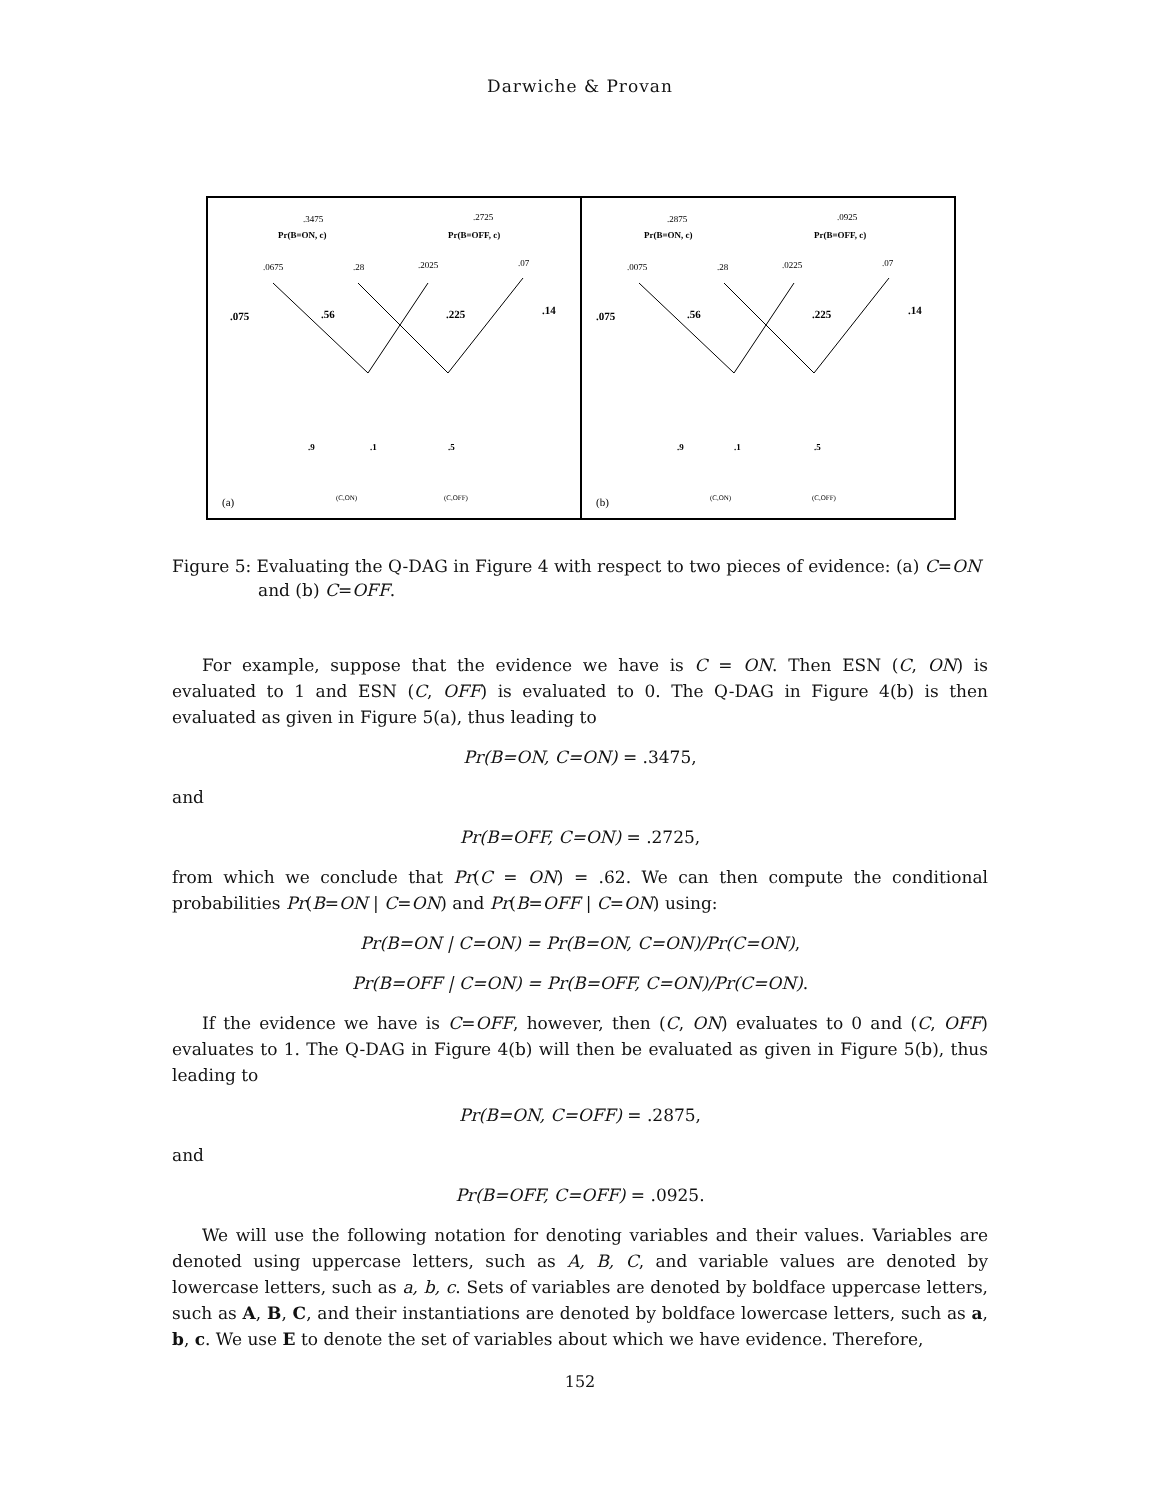Darwiche & Provan
.3475
Pr(B=ON, c)
.2725
Pr(B=OFF, c)
.0675
.28
.2025
.07
.075
.56
.225
.14
.9
.1
.5
(C,ON)
(C,OFF)
(a)
.2875
Pr(B=ON, c)
.0925
Pr(B=OFF, c)
.0075
.28
.0225
.07
.075
.56
.225
.14
.9
.1
.5
(C,ON)
(C,OFF)
(b)
Figure 5: Evaluating the Q-DAG in Figure 4 with respect to two pieces of evidence: (a) C=ON and (b) C=OFF.
For example, suppose that the evidence we have is C = ON. Then ESN (C, ON) is evaluated to 1 and ESN (C, OFF) is evaluated to 0. The Q-DAG in Figure 4(b) is then evaluated as given in Figure 5(a), thus leading to
Pr(B=ON, C=ON) = .3475,
and
Pr(B=OFF, C=ON) = .2725,
from which we conclude that Pr(C = ON) = .62. We can then compute the conditional probabilities Pr(B=ON | C=ON) and Pr(B=OFF | C=ON) using:
Pr(B=ON | C=ON) = Pr(B=ON, C=ON)/Pr(C=ON),
Pr(B=OFF | C=ON) = Pr(B=OFF, C=ON)/Pr(C=ON).
If the evidence we have is C=OFF, however, then (C, ON) evaluates to 0 and (C, OFF) evaluates to 1. The Q-DAG in Figure 4(b) will then be evaluated as given in Figure 5(b), thus leading to
Pr(B=ON, C=OFF) = .2875,
and
Pr(B=OFF, C=OFF) = .0925.
We will use the following notation for denoting variables and their values. Variables are denoted using uppercase letters, such as A, B, C, and variable values are denoted by lowercase letters, such as a, b, c. Sets of variables are denoted by boldface uppercase letters, such as A, B, C, and their instantiations are denoted by boldface lowercase letters, such as a, b, c. We use E to denote the set of variables about which we have evidence. Therefore,
152